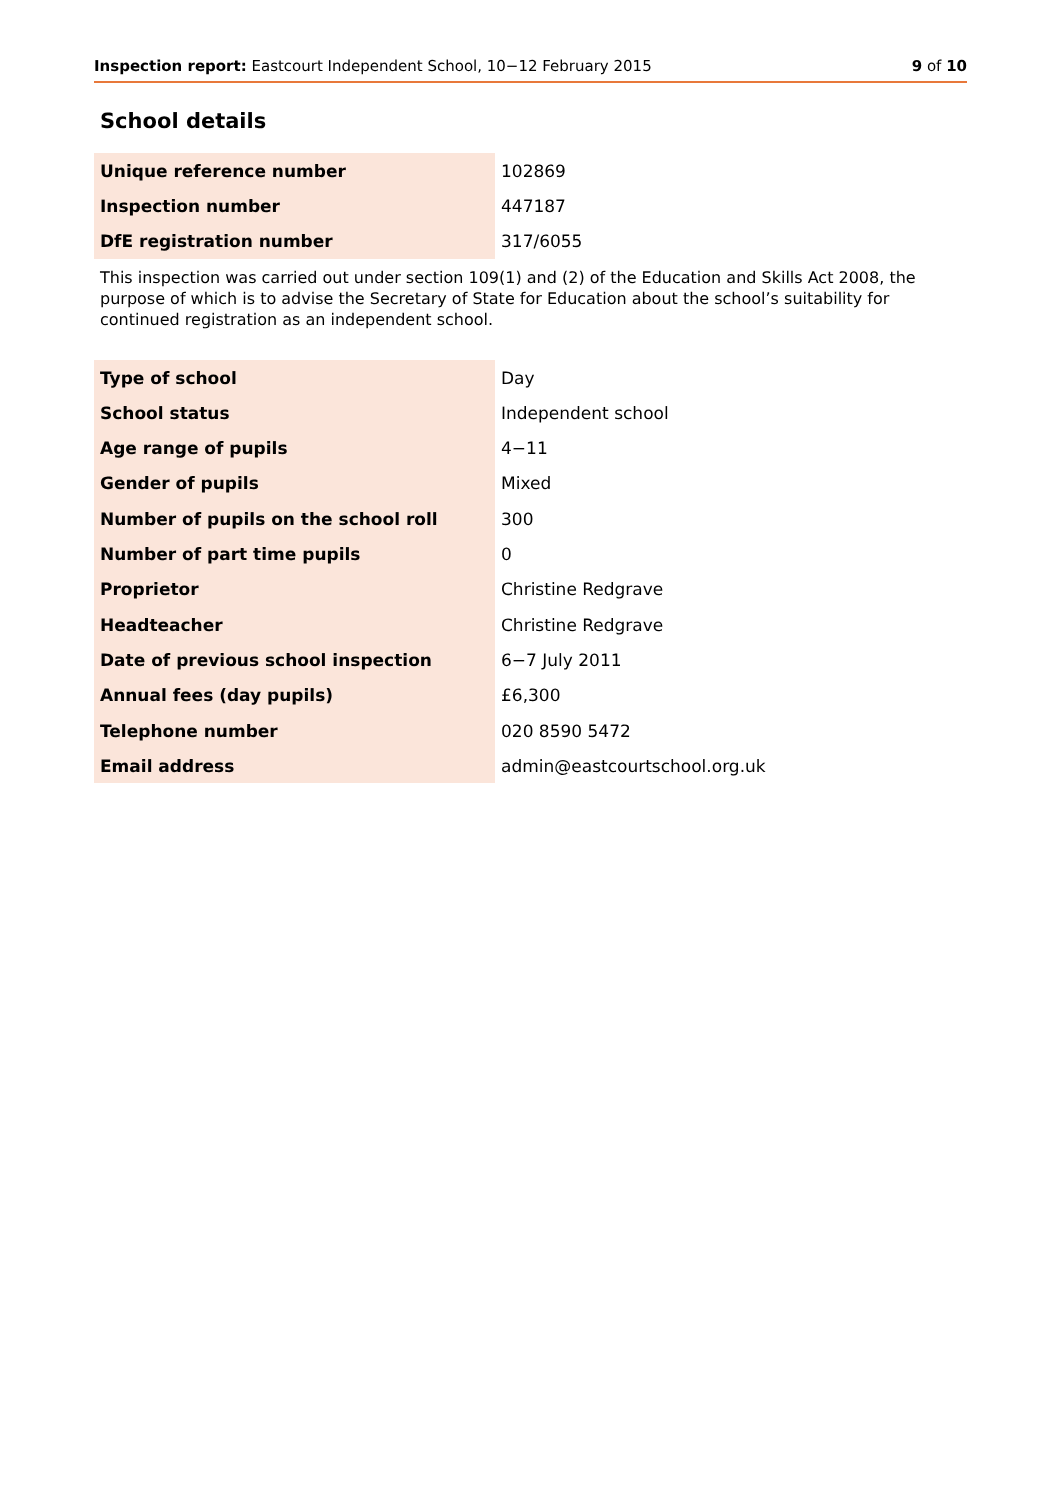Inspection report: Eastcourt Independent School, 10−12 February 2015 9 of 10
School details
| Unique reference number | 102869 |
| Inspection number | 447187 |
| DfE registration number | 317/6055 |
This inspection was carried out under section 109(1) and (2) of the Education and Skills Act 2008, the purpose of which is to advise the Secretary of State for Education about the school’s suitability for continued registration as an independent school.
| Type of school | Day |
| School status | Independent school |
| Age range of pupils | 4−11 |
| Gender of pupils | Mixed |
| Number of pupils on the school roll | 300 |
| Number of part time pupils | 0 |
| Proprietor | Christine Redgrave |
| Headteacher | Christine Redgrave |
| Date of previous school inspection | 6−7 July 2011 |
| Annual fees (day pupils) | £6,300 |
| Telephone number | 020 8590 5472 |
| Email address | admin@eastcourtschool.org.uk |